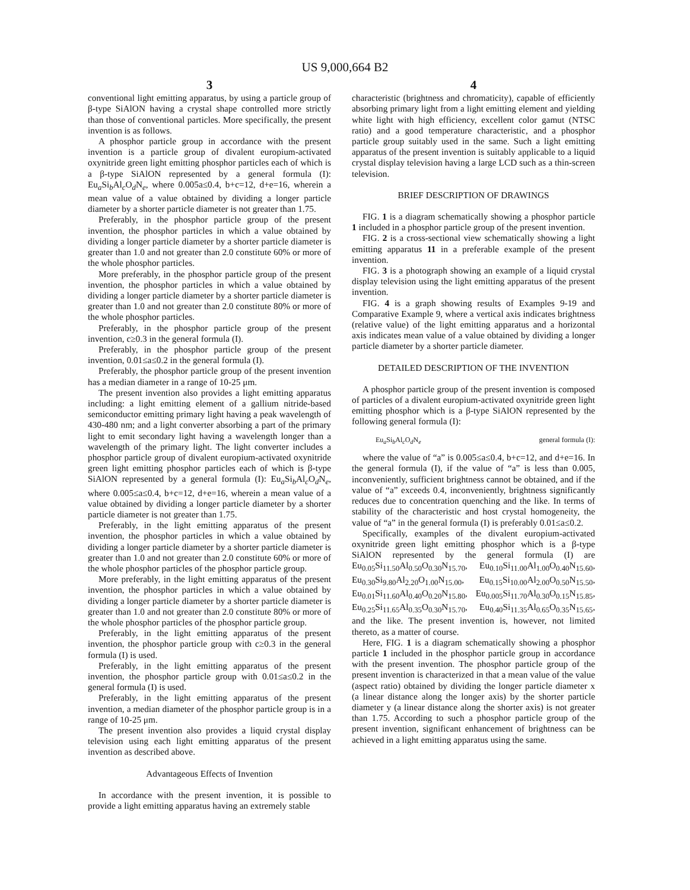US 9,000,664 B2
3
conventional light emitting apparatus, by using a particle group of β-type SiAlON having a crystal shape controlled more strictly than those of conventional particles. More specifically, the present invention is as follows.
A phosphor particle group in accordance with the present invention is a particle group of divalent europium-activated oxynitride green light emitting phosphor particles each of which is a β-type SiAlON represented by a general formula (I): Eu<sub>a</sub>Si<sub>b</sub>Al<sub>c</sub>O<sub>d</sub>N<sub>e</sub>, where 0.005a≤0.4, b+c=12, d+e=16, wherein a mean value of a value obtained by dividing a longer particle diameter by a shorter particle diameter is not greater than 1.75.
Preferably, in the phosphor particle group of the present invention, the phosphor particles in which a value obtained by dividing a longer particle diameter by a shorter particle diameter is greater than 1.0 and not greater than 2.0 constitute 60% or more of the whole phosphor particles.
More preferably, in the phosphor particle group of the present invention, the phosphor particles in which a value obtained by dividing a longer particle diameter by a shorter particle diameter is greater than 1.0 and not greater than 2.0 constitute 80% or more of the whole phosphor particles.
Preferably, in the phosphor particle group of the present invention, c≥0.3 in the general formula (I).
Preferably, in the phosphor particle group of the present invention, 0.01≤a≤0.2 in the general formula (I).
Preferably, the phosphor particle group of the present invention has a median diameter in a range of 10-25 μm.
The present invention also provides a light emitting apparatus including: a light emitting element of a gallium nitride-based semiconductor emitting primary light having a peak wavelength of 430-480 nm; and a light converter absorbing a part of the primary light to emit secondary light having a wavelength longer than a wavelength of the primary light. The light converter includes a phosphor particle group of divalent europium-activated oxynitride green light emitting phosphor particles each of which is β-type SiAlON represented by a general formula (I): Eu<sub>a</sub>Si<sub>b</sub>Al<sub>c</sub>O<sub>d</sub>N<sub>e</sub>, where 0.005≤a≤0.4, b+c=12, d+e=16, wherein a mean value of a value obtained by dividing a longer particle diameter by a shorter particle diameter is not greater than 1.75.
Preferably, in the light emitting apparatus of the present invention, the phosphor particles in which a value obtained by dividing a longer particle diameter by a shorter particle diameter is greater than 1.0 and not greater than 2.0 constitute 60% or more of the whole phosphor particles of the phosphor particle group.
More preferably, in the light emitting apparatus of the present invention, the phosphor particles in which a value obtained by dividing a longer particle diameter by a shorter particle diameter is greater than 1.0 and not greater than 2.0 constitute 80% or more of the whole phosphor particles of the phosphor particle group.
Preferably, in the light emitting apparatus of the present invention, the phosphor particle group with c≥0.3 in the general formula (I) is used.
Preferably, in the light emitting apparatus of the present invention, the phosphor particle group with 0.01≤a≤0.2 in the general formula (I) is used.
Preferably, in the light emitting apparatus of the present invention, a median diameter of the phosphor particle group is in a range of 10-25 μm.
The present invention also provides a liquid crystal display television using each light emitting apparatus of the present invention as described above.
Advantageous Effects of Invention
In accordance with the present invention, it is possible to provide a light emitting apparatus having an extremely stable
4
characteristic (brightness and chromaticity), capable of efficiently absorbing primary light from a light emitting element and yielding white light with high efficiency, excellent color gamut (NTSC ratio) and a good temperature characteristic, and a phosphor particle group suitably used in the same. Such a light emitting apparatus of the present invention is suitably applicable to a liquid crystal display television having a large LCD such as a thin-screen television.
BRIEF DESCRIPTION OF DRAWINGS
FIG. 1 is a diagram schematically showing a phosphor particle 1 included in a phosphor particle group of the present invention.
FIG. 2 is a cross-sectional view schematically showing a light emitting apparatus 11 in a preferable example of the present invention.
FIG. 3 is a photograph showing an example of a liquid crystal display television using the light emitting apparatus of the present invention.
FIG. 4 is a graph showing results of Examples 9-19 and Comparative Example 9, where a vertical axis indicates brightness (relative value) of the light emitting apparatus and a horizontal axis indicates mean value of a value obtained by dividing a longer particle diameter by a shorter particle diameter.
DETAILED DESCRIPTION OF THE INVENTION
A phosphor particle group of the present invention is composed of particles of a divalent europium-activated oxynitride green light emitting phosphor which is a β-type SiAlON represented by the following general formula (I):
Eu<sub>a</sub>Si<sub>b</sub>Al<sub>c</sub>O<sub>d</sub>N<sub>e</sub> general formula (I):
where the value of “a” is 0.005≤a≤0.4, b+c=12, and d+e=16. In the general formula (I), if the value of “a” is less than 0.005, inconveniently, sufficient brightness cannot be obtained, and if the value of “a” exceeds 0.4, inconveniently, brightness significantly reduces due to concentration quenching and the like. In terms of stability of the characteristic and host crystal homogeneity, the value of “a” in the general formula (I) is preferably 0.01≤a≤0.2.
Specifically, examples of the divalent europium-activated oxynitride green light emitting phosphor which is a β-type SiAlON represented by the general formula (I) are Eu<sub>0.05</sub>Si<sub>11.50</sub>Al<sub>0.50</sub>O<sub>0.30</sub>N<sub>15.70</sub>, Eu<sub>0.10</sub>Si<sub>11.00</sub>Al<sub>1.00</sub>O<sub>0.40</sub>N<sub>15.60</sub>, Eu<sub>0.30</sub>Si<sub>9.80</sub>Al<sub>2.20</sub>O<sub>1.00</sub>N<sub>15.00</sub>, Eu<sub>0.15</sub>Si<sub>10.00</sub>Al<sub>2.00</sub>O<sub>0.50</sub>N<sub>15.50</sub>, Eu<sub>0.01</sub>Si<sub>11.60</sub>Al<sub>0.40</sub>O<sub>0.20</sub>N<sub>15.80</sub>, Eu<sub>0.005</sub>Si<sub>11.70</sub>Al<sub>0.30</sub>O<sub>0.15</sub>N<sub>15.85</sub>, Eu<sub>0.25</sub>Si<sub>11.65</sub>Al<sub>0.35</sub>O<sub>0.30</sub>N<sub>15.70</sub>, Eu<sub>0.40</sub>Si<sub>11.35</sub>Al<sub>0.65</sub>O<sub>0.35</sub>N<sub>15.65</sub>, and the like. The present invention is, however, not limited thereto, as a matter of course.
Here, FIG. 1 is a diagram schematically showing a phosphor particle 1 included in the phosphor particle group in accordance with the present invention. The phosphor particle group of the present invention is characterized in that a mean value of the value (aspect ratio) obtained by dividing the longer particle diameter x (a linear distance along the longer axis) by the shorter particle diameter y (a linear distance along the shorter axis) is not greater than 1.75. According to such a phosphor particle group of the present invention, significant enhancement of brightness can be achieved in a light emitting apparatus using the same.